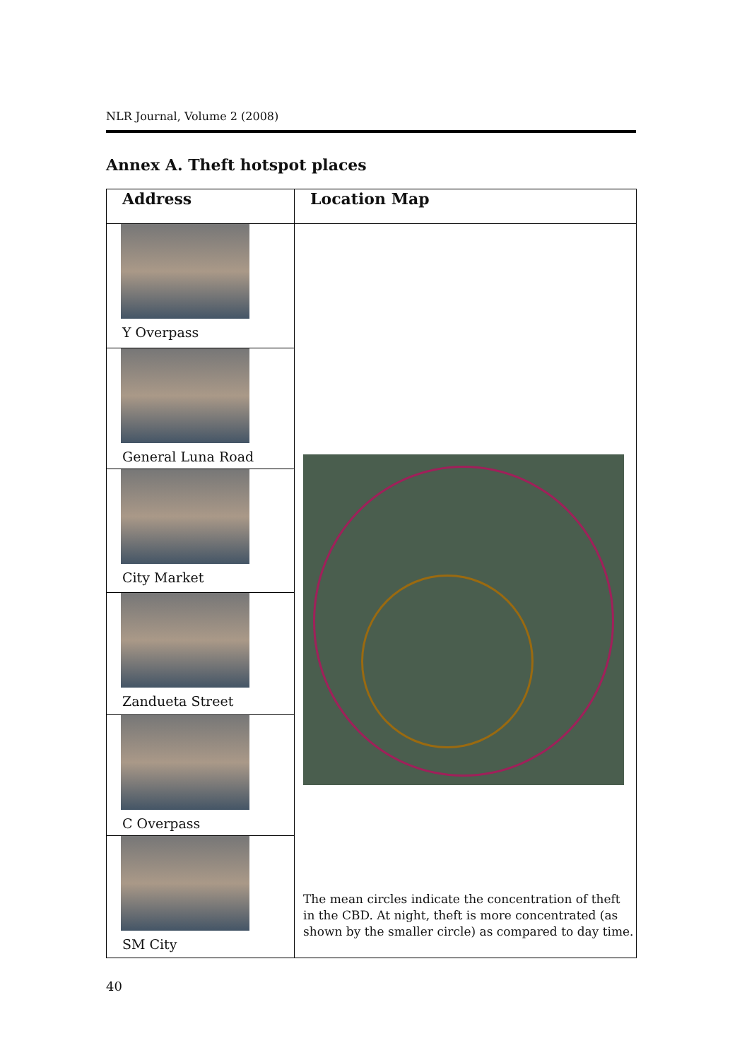NLR Journal, Volume 2 (2008)
Annex A. Theft hotspot places
| Address | Location Map |
| --- | --- |
| Y Overpass | The mean circles indicate the concentration of theft in the CBD. At night, theft is more concentrated (as shown by the smaller circle) as compared to day time. |
| General Luna Road | |
| City Market | |
| Zandueta Street | |
| C Overpass | |
| SM City | |
40